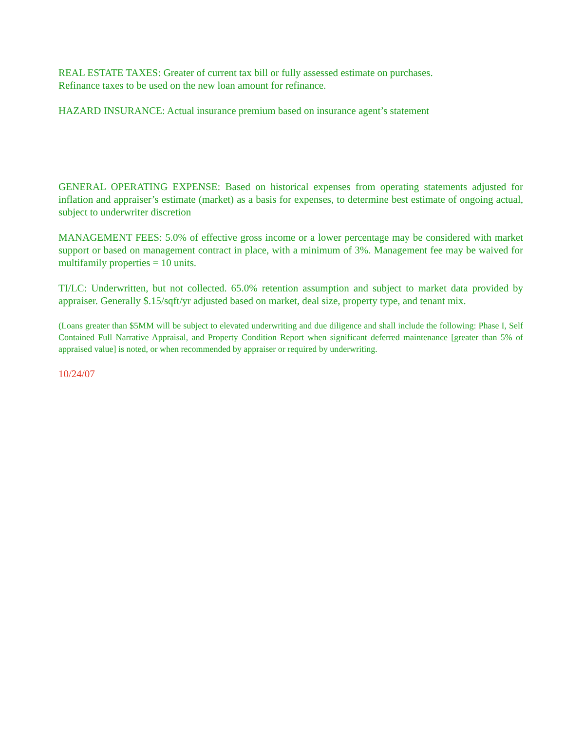REAL ESTATE TAXES: Greater of current tax bill or fully assessed estimate on purchases.
Refinance taxes to be used on the new loan amount for refinance.
HAZARD INSURANCE: Actual insurance premium based on insurance agent’s statement
GENERAL OPERATING EXPENSE: Based on historical expenses from operating statements adjusted for inflation and appraiser’s estimate (market) as a basis for expenses, to determine best estimate of ongoing actual, subject to underwriter discretion
MANAGEMENT FEES: 5.0% of effective gross income or a lower percentage may be considered with market support or based on management contract in place, with a minimum of 3%. Management fee may be waived for multifamily properties = 10 units.
TI/LC: Underwritten, but not collected. 65.0% retention assumption and subject to market data provided by appraiser. Generally $.15/sqft/yr adjusted based on market, deal size, property type, and tenant mix.
(Loans greater than $5MM will be subject to elevated underwriting and due diligence and shall include the following: Phase I, Self Contained Full Narrative Appraisal, and Property Condition Report when significant deferred maintenance [greater than 5% of appraised value] is noted, or when recommended by appraiser or required by underwriting.
10/24/07